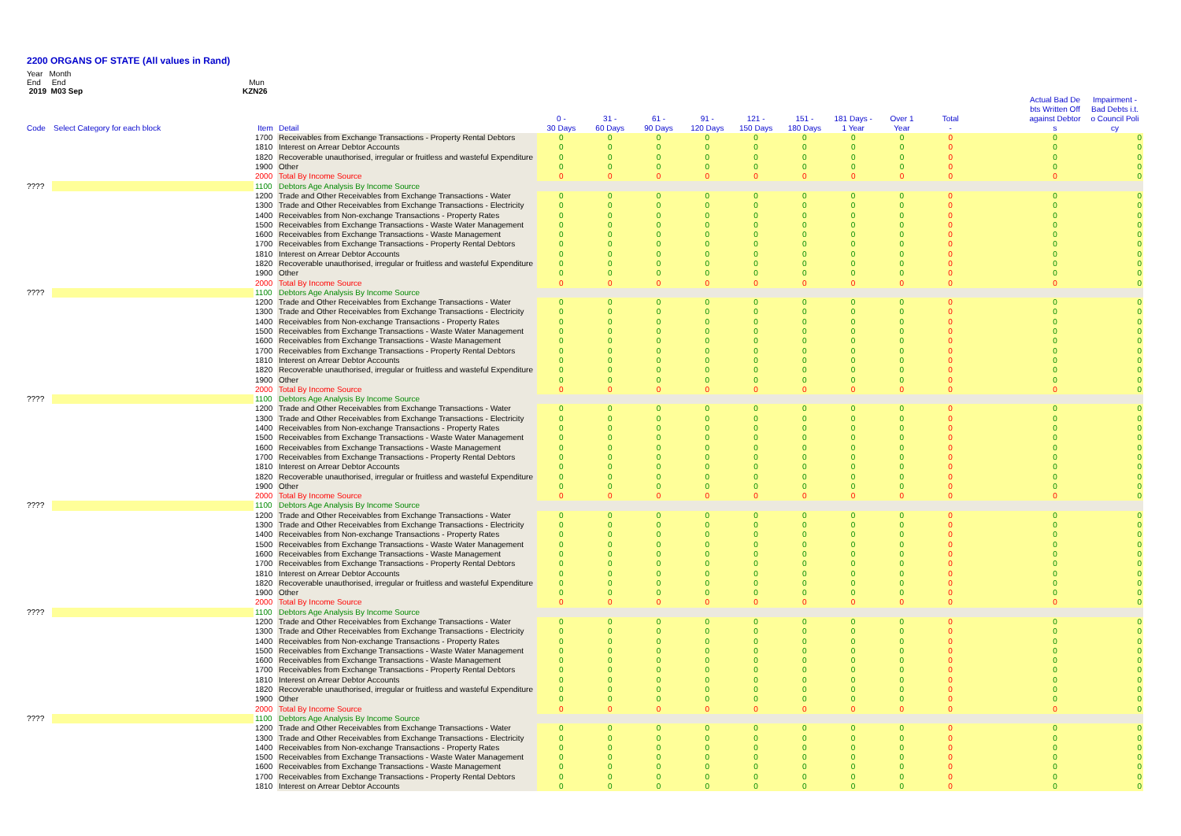2200 ORGANS OF STATE (All values in Rand)
Year Month
End End Mun
2019 M03 Sep KZN26
| Code | Select Category for each block | Item | Detail | 0 - 30 Days | 31 - 60 Days | 61 - 90 Days | 91 - 120 Days | 121 - 150 Days | 151 - 180 Days | 181 Days - 1 Year | Over 1 Year | Total - | | Actual Bad De bts Written Off against Debtor s | Impairment - Bad Debts i.t. o Council Poli cy |
| --- | --- | --- | --- | --- | --- | --- | --- | --- | --- | --- | --- | --- | --- | --- | --- |
| | | 1700 | Receivables from Exchange Transactions - Property Rental Debtors | 0 | 0 | 0 | 0 | 0 | 0 | 0 | 0 | 0 | | 0 | 0 |
| | | 1810 | Interest on Arrear Debtor Accounts | 0 | 0 | 0 | 0 | 0 | 0 | 0 | 0 | 0 | | 0 | 0 |
| | | 1820 | Recoverable unauthorised, irregular or fruitless and wasteful Expenditure | 0 | 0 | 0 | 0 | 0 | 0 | 0 | 0 | 0 | | 0 | 0 |
| | | 1900 | Other | 0 | 0 | 0 | 0 | 0 | 0 | 0 | 0 | 0 | | 0 | 0 |
| | | 2000 | Total By Income Source | 0 | 0 | 0 | 0 | 0 | 0 | 0 | 0 | 0 | | 0 | 0 |
| ???? | | 1100 | Debtors Age Analysis By Income Source | | | | | | | | | | | | |
| | | 1200 | Trade and Other Receivables from Exchange Transactions - Water | 0 | 0 | 0 | 0 | 0 | 0 | 0 | 0 | 0 | | 0 | 0 |
| | | 1300 | Trade and Other Receivables from Exchange Transactions - Electricity | 0 | 0 | 0 | 0 | 0 | 0 | 0 | 0 | 0 | | 0 | 0 |
| | | 1400 | Receivables from Non-exchange Transactions - Property Rates | 0 | 0 | 0 | 0 | 0 | 0 | 0 | 0 | 0 | | 0 | 0 |
| | | 1500 | Receivables from Exchange Transactions - Waste Water Management | 0 | 0 | 0 | 0 | 0 | 0 | 0 | 0 | 0 | | 0 | 0 |
| | | 1600 | Receivables from Exchange Transactions - Waste Management | 0 | 0 | 0 | 0 | 0 | 0 | 0 | 0 | 0 | | 0 | 0 |
| | | 1700 | Receivables from Exchange Transactions - Property Rental Debtors | 0 | 0 | 0 | 0 | 0 | 0 | 0 | 0 | 0 | | 0 | 0 |
| | | 1810 | Interest on Arrear Debtor Accounts | 0 | 0 | 0 | 0 | 0 | 0 | 0 | 0 | 0 | | 0 | 0 |
| | | 1820 | Recoverable unauthorised, irregular or fruitless and wasteful Expenditure | 0 | 0 | 0 | 0 | 0 | 0 | 0 | 0 | 0 | | 0 | 0 |
| | | 1900 | Other | 0 | 0 | 0 | 0 | 0 | 0 | 0 | 0 | 0 | | 0 | 0 |
| | | 2000 | Total By Income Source | 0 | 0 | 0 | 0 | 0 | 0 | 0 | 0 | 0 | | 0 | 0 |
| ???? | | 1100 | Debtors Age Analysis By Income Source | | | | | | | | | | | | |
| | | 1200 | Trade and Other Receivables from Exchange Transactions - Water | 0 | 0 | 0 | 0 | 0 | 0 | 0 | 0 | 0 | | 0 | 0 |
| | | 1300 | Trade and Other Receivables from Exchange Transactions - Electricity | 0 | 0 | 0 | 0 | 0 | 0 | 0 | 0 | 0 | | 0 | 0 |
| | | 1400 | Receivables from Non-exchange Transactions - Property Rates | 0 | 0 | 0 | 0 | 0 | 0 | 0 | 0 | 0 | | 0 | 0 |
| | | 1500 | Receivables from Exchange Transactions - Waste Water Management | 0 | 0 | 0 | 0 | 0 | 0 | 0 | 0 | 0 | | 0 | 0 |
| | | 1600 | Receivables from Exchange Transactions - Waste Management | 0 | 0 | 0 | 0 | 0 | 0 | 0 | 0 | 0 | | 0 | 0 |
| | | 1700 | Receivables from Exchange Transactions - Property Rental Debtors | 0 | 0 | 0 | 0 | 0 | 0 | 0 | 0 | 0 | | 0 | 0 |
| | | 1810 | Interest on Arrear Debtor Accounts | 0 | 0 | 0 | 0 | 0 | 0 | 0 | 0 | 0 | | 0 | 0 |
| | | 1820 | Recoverable unauthorised, irregular or fruitless and wasteful Expenditure | 0 | 0 | 0 | 0 | 0 | 0 | 0 | 0 | 0 | | 0 | 0 |
| | | 1900 | Other | 0 | 0 | 0 | 0 | 0 | 0 | 0 | 0 | 0 | | 0 | 0 |
| | | 2000 | Total By Income Source | 0 | 0 | 0 | 0 | 0 | 0 | 0 | 0 | 0 | | 0 | 0 |
| ???? | | 1100 | Debtors Age Analysis By Income Source | | | | | | | | | | | | |
| | | 1200 | Trade and Other Receivables from Exchange Transactions - Water | 0 | 0 | 0 | 0 | 0 | 0 | 0 | 0 | 0 | | 0 | 0 |
| | | 1300 | Trade and Other Receivables from Exchange Transactions - Electricity | 0 | 0 | 0 | 0 | 0 | 0 | 0 | 0 | 0 | | 0 | 0 |
| | | 1400 | Receivables from Non-exchange Transactions - Property Rates | 0 | 0 | 0 | 0 | 0 | 0 | 0 | 0 | 0 | | 0 | 0 |
| | | 1500 | Receivables from Exchange Transactions - Waste Water Management | 0 | 0 | 0 | 0 | 0 | 0 | 0 | 0 | 0 | | 0 | 0 |
| | | 1600 | Receivables from Exchange Transactions - Waste Management | 0 | 0 | 0 | 0 | 0 | 0 | 0 | 0 | 0 | | 0 | 0 |
| | | 1700 | Receivables from Exchange Transactions - Property Rental Debtors | 0 | 0 | 0 | 0 | 0 | 0 | 0 | 0 | 0 | | 0 | 0 |
| | | 1810 | Interest on Arrear Debtor Accounts | 0 | 0 | 0 | 0 | 0 | 0 | 0 | 0 | 0 | | 0 | 0 |
| | | 1820 | Recoverable unauthorised, irregular or fruitless and wasteful Expenditure | 0 | 0 | 0 | 0 | 0 | 0 | 0 | 0 | 0 | | 0 | 0 |
| | | 1900 | Other | 0 | 0 | 0 | 0 | 0 | 0 | 0 | 0 | 0 | | 0 | 0 |
| | | 2000 | Total By Income Source | 0 | 0 | 0 | 0 | 0 | 0 | 0 | 0 | 0 | | 0 | 0 |
| ???? | | 1100 | Debtors Age Analysis By Income Source | | | | | | | | | | | | |
| | | 1200 | Trade and Other Receivables from Exchange Transactions - Water | 0 | 0 | 0 | 0 | 0 | 0 | 0 | 0 | 0 | | 0 | 0 |
| | | 1300 | Trade and Other Receivables from Exchange Transactions - Electricity | 0 | 0 | 0 | 0 | 0 | 0 | 0 | 0 | 0 | | 0 | 0 |
| | | 1400 | Receivables from Non-exchange Transactions - Property Rates | 0 | 0 | 0 | 0 | 0 | 0 | 0 | 0 | 0 | | 0 | 0 |
| | | 1500 | Receivables from Exchange Transactions - Waste Water Management | 0 | 0 | 0 | 0 | 0 | 0 | 0 | 0 | 0 | | 0 | 0 |
| | | 1600 | Receivables from Exchange Transactions - Waste Management | 0 | 0 | 0 | 0 | 0 | 0 | 0 | 0 | 0 | | 0 | 0 |
| | | 1700 | Receivables from Exchange Transactions - Property Rental Debtors | 0 | 0 | 0 | 0 | 0 | 0 | 0 | 0 | 0 | | 0 | 0 |
| | | 1810 | Interest on Arrear Debtor Accounts | 0 | 0 | 0 | 0 | 0 | 0 | 0 | 0 | 0 | | 0 | 0 |
| | | 1820 | Recoverable unauthorised, irregular or fruitless and wasteful Expenditure | 0 | 0 | 0 | 0 | 0 | 0 | 0 | 0 | 0 | | 0 | 0 |
| | | 1900 | Other | 0 | 0 | 0 | 0 | 0 | 0 | 0 | 0 | 0 | | 0 | 0 |
| | | 2000 | Total By Income Source | 0 | 0 | 0 | 0 | 0 | 0 | 0 | 0 | 0 | | 0 | 0 |
| ???? | | 1100 | Debtors Age Analysis By Income Source | | | | | | | | | | | | |
| | | 1200 | Trade and Other Receivables from Exchange Transactions - Water | 0 | 0 | 0 | 0 | 0 | 0 | 0 | 0 | 0 | | 0 | 0 |
| | | 1300 | Trade and Other Receivables from Exchange Transactions - Electricity | 0 | 0 | 0 | 0 | 0 | 0 | 0 | 0 | 0 | | 0 | 0 |
| | | 1400 | Receivables from Non-exchange Transactions - Property Rates | 0 | 0 | 0 | 0 | 0 | 0 | 0 | 0 | 0 | | 0 | 0 |
| | | 1500 | Receivables from Exchange Transactions - Waste Water Management | 0 | 0 | 0 | 0 | 0 | 0 | 0 | 0 | 0 | | 0 | 0 |
| | | 1600 | Receivables from Exchange Transactions - Waste Management | 0 | 0 | 0 | 0 | 0 | 0 | 0 | 0 | 0 | | 0 | 0 |
| | | 1700 | Receivables from Exchange Transactions - Property Rental Debtors | 0 | 0 | 0 | 0 | 0 | 0 | 0 | 0 | 0 | | 0 | 0 |
| | | 1810 | Interest on Arrear Debtor Accounts | 0 | 0 | 0 | 0 | 0 | 0 | 0 | 0 | 0 | | 0 | 0 |
| | | 1820 | Recoverable unauthorised, irregular or fruitless and wasteful Expenditure | 0 | 0 | 0 | 0 | 0 | 0 | 0 | 0 | 0 | | 0 | 0 |
| | | 1900 | Other | 0 | 0 | 0 | 0 | 0 | 0 | 0 | 0 | 0 | | 0 | 0 |
| | | 2000 | Total By Income Source | 0 | 0 | 0 | 0 | 0 | 0 | 0 | 0 | 0 | | 0 | 0 |
| ???? | | 1100 | Debtors Age Analysis By Income Source | | | | | | | | | | | | |
| | | 1200 | Trade and Other Receivables from Exchange Transactions - Water | 0 | 0 | 0 | 0 | 0 | 0 | 0 | 0 | 0 | | 0 | 0 |
| | | 1300 | Trade and Other Receivables from Exchange Transactions - Electricity | 0 | 0 | 0 | 0 | 0 | 0 | 0 | 0 | 0 | | 0 | 0 |
| | | 1400 | Receivables from Non-exchange Transactions - Property Rates | 0 | 0 | 0 | 0 | 0 | 0 | 0 | 0 | 0 | | 0 | 0 |
| | | 1500 | Receivables from Exchange Transactions - Waste Water Management | 0 | 0 | 0 | 0 | 0 | 0 | 0 | 0 | 0 | | 0 | 0 |
| | | 1600 | Receivables from Exchange Transactions - Waste Management | 0 | 0 | 0 | 0 | 0 | 0 | 0 | 0 | 0 | | 0 | 0 |
| | | 1700 | Receivables from Exchange Transactions - Property Rental Debtors | 0 | 0 | 0 | 0 | 0 | 0 | 0 | 0 | 0 | | 0 | 0 |
| | | 1810 | Interest on Arrear Debtor Accounts | 0 | 0 | 0 | 0 | 0 | 0 | 0 | 0 | 0 | | 0 | 0 |